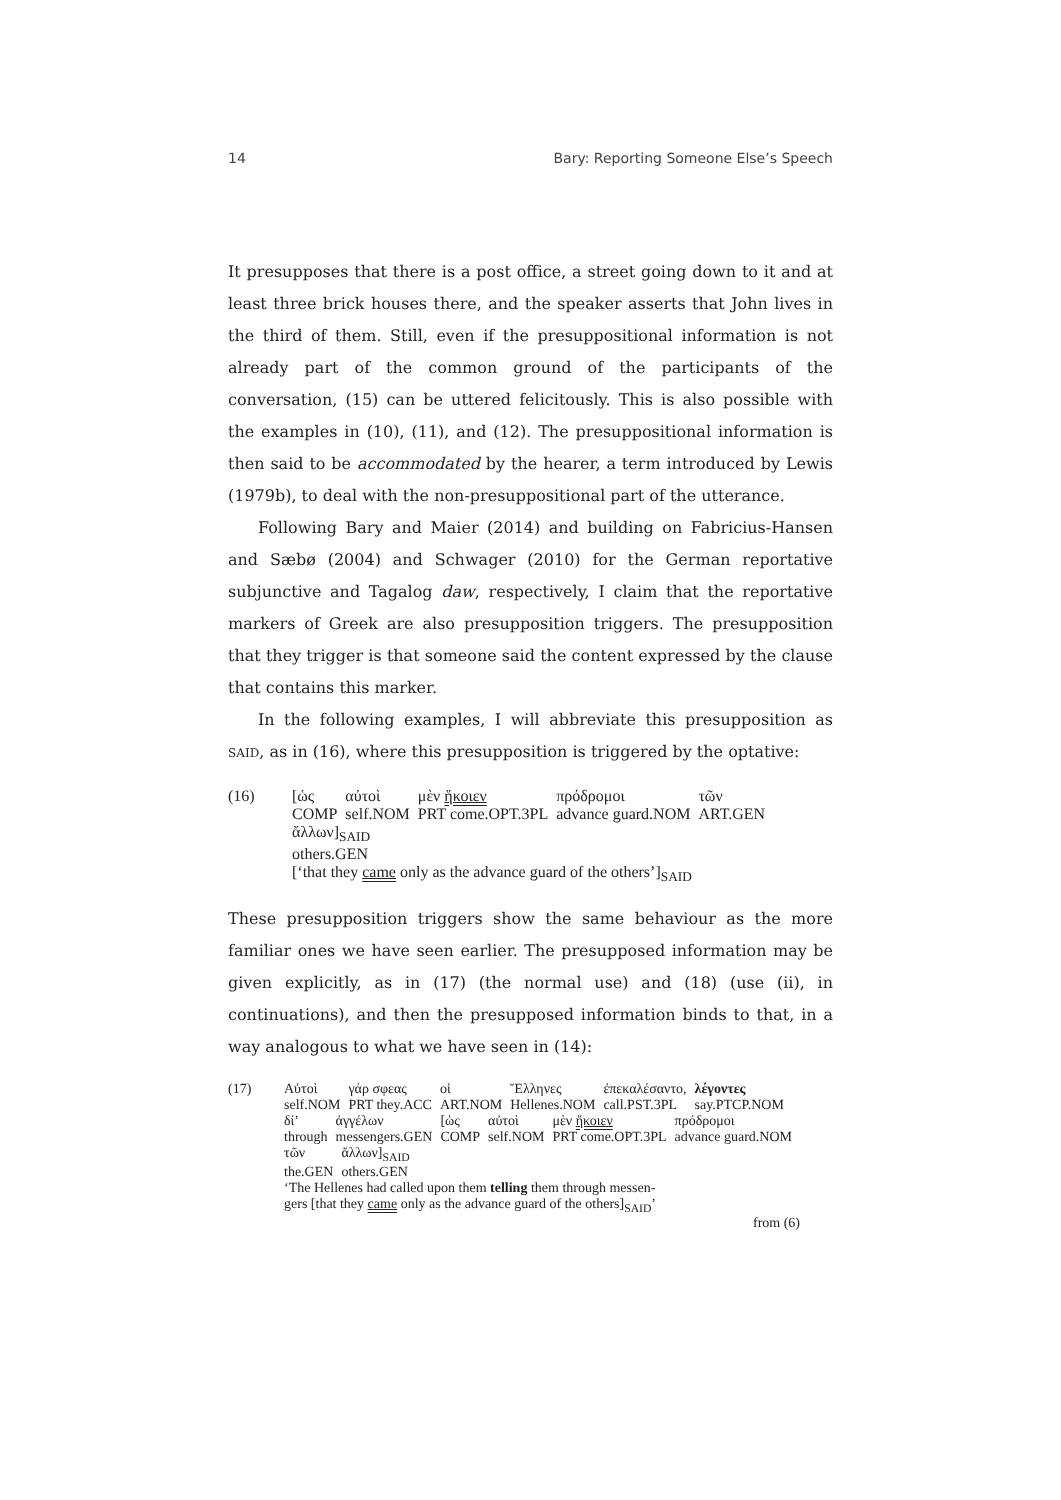14 Bary: Reporting Someone Else’s Speech
It presupposes that there is a post office, a street going down to it and at least three brick houses there, and the speaker asserts that John lives in the third of them. Still, even if the presuppositional information is not already part of the common ground of the participants of the conversation, (15) can be uttered felicitously. This is also possible with the examples in (10), (11), and (12). The presuppositional information is then said to be accommodated by the hearer, a term introduced by Lewis (1979b), to deal with the non-presuppositional part of the utterance.
Following Bary and Maier (2014) and building on Fabricius-Hansen and Sæbø (2004) and Schwager (2010) for the German reportative subjunctive and Tagalog daw, respectively, I claim that the reportative markers of Greek are also presupposition triggers. The presupposition that they trigger is that someone said the content expressed by the clause that contains this marker.
In the following examples, I will abbreviate this presupposition as SAID, as in (16), where this presupposition is triggered by the optative:
(16)
| [ὡς | αὐτοὶ | μὲν ἥκοιεν | πρόδρομοι | τῶν |
| COMP | self.NOM | PRT come.OPT.3PL | advance guard.NOM | ART.GEN |
ἄλλων]<sub>SAID</sub>
others.GEN
[‘that they came only as the advance guard of the others’]<sub>SAID</sub>
These presupposition triggers show the same behaviour as the more familiar ones we have seen earlier. The presupposed information may be given explicitly, as in (17) (the normal use) and (18) (use (ii), in continuations), and then the presupposed information binds to that, in a way analogous to what we have seen in (14):
(17)
| Αὐτοὶ | γάρ σφεας | οἱ | Ἕλληνες | ἐπεκαλέσαντο, | λέγοντες |
| self.NOM | PRT they.ACC | ART.NOM | Hellenes.NOM | call.PST.3PL | say.PTCP.NOM |
| δί’ | ἀγγέλων | [ὡς | αὐτοὶ | μὲν ἥκοιεν | πρόδρομοι |
| through | messengers.GEN | COMP | self.NOM | PRT come.OPT.3PL | advance guard.NOM |
| τῶν | ἄλλων]<sub>SAID</sub> |
| the.GEN | others.GEN |
‘The Hellenes had called upon them telling them through messen-
gers [that they came only as the advance guard of the others]<sub>SAID</sub>’
from (6)